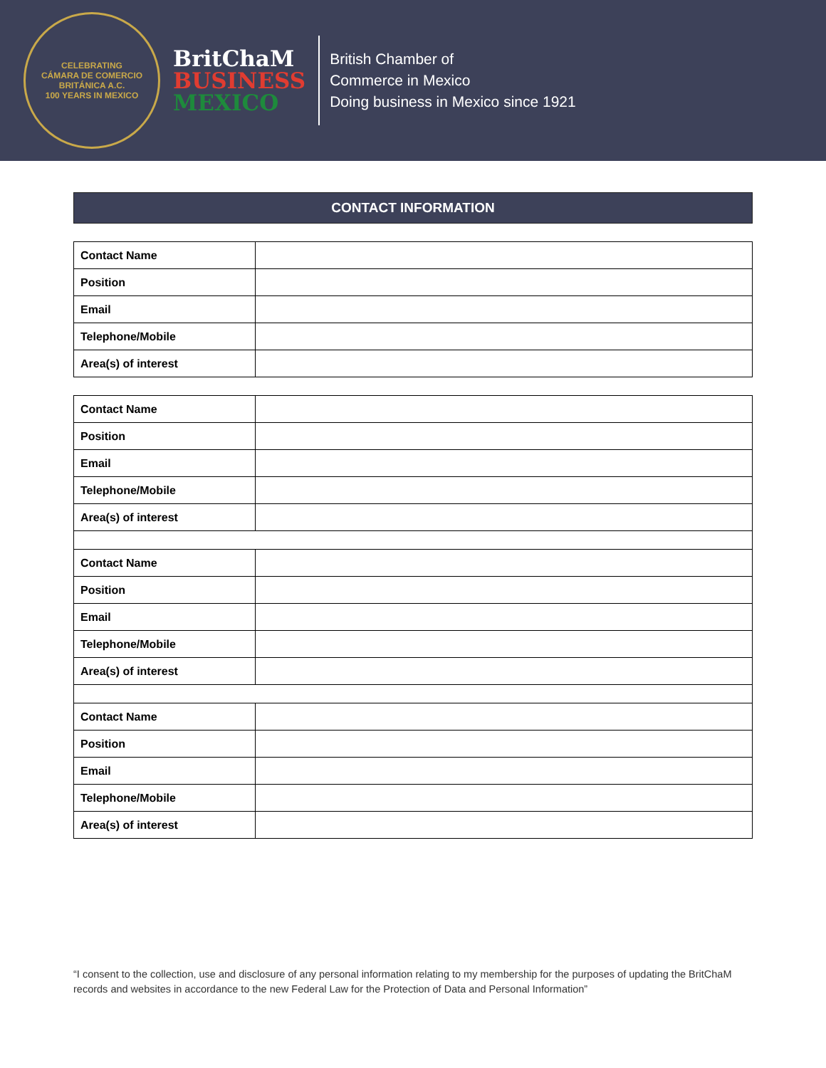CELEBRATING
CÁMARA DE COMERCIO BRITÁNICA A.C.
100 YEARS IN MEXICO
BritChaM
BUSINESS
MEXICO
British Chamber of
Commerce in Mexico
Doing business in Mexico since 1921
CONTACT INFORMATION
| Contact Name | |
| Position | |
| Email | |
| Telephone/Mobile | |
| Area(s) of interest | |
| Contact Name | |
| Position | |
| Email | |
| Telephone/Mobile | |
| Area(s) of interest | |
| Contact Name | |
| Position | |
| Email | |
| Telephone/Mobile | |
| Area(s) of interest | |
| Contact Name | |
| Position | |
| Email | |
| Telephone/Mobile | |
| Area(s) of interest | |
“I consent to the collection, use and disclosure of any personal information relating to my membership for the purposes of updating the BritChaM records and websites in accordance to the new Federal Law for the Protection of Data and Personal Information”